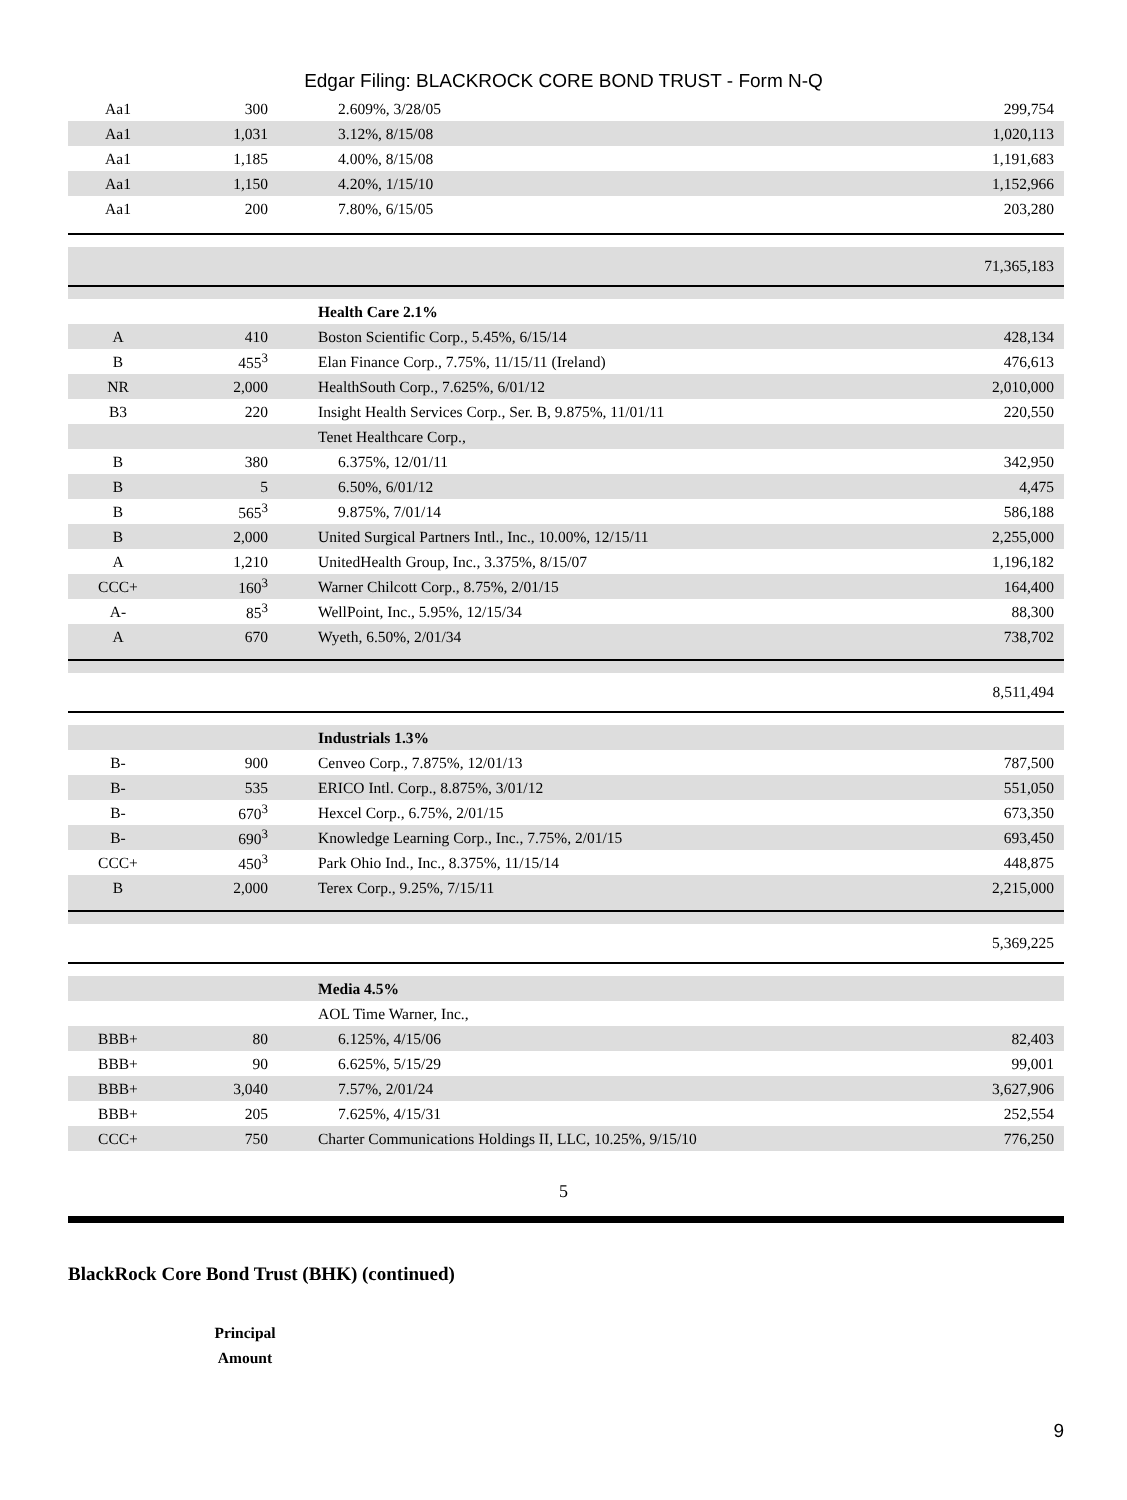Edgar Filing: BLACKROCK CORE BOND TRUST - Form N-Q
| Aa1 | 300 | 2.609%, 3/28/05 | 299,754 |
| Aa1 | 1,031 | 3.12%, 8/15/08 | 1,020,113 |
| Aa1 | 1,185 | 4.00%, 8/15/08 | 1,191,683 |
| Aa1 | 1,150 | 4.20%, 1/15/10 | 1,152,966 |
| Aa1 | 200 | 7.80%, 6/15/05 | 203,280 |
| | | | 71,365,183 |
| | | Health Care 2.1% | |
| A | 410 | Boston Scientific Corp., 5.45%, 6/15/14 | 428,134 |
| B | 455<sup>3</sup> | Elan Finance Corp., 7.75%, 11/15/11 (Ireland) | 476,613 |
| NR | 2,000 | HealthSouth Corp., 7.625%, 6/01/12 | 2,010,000 |
| B3 | 220 | Insight Health Services Corp., Ser. B, 9.875%, 11/01/11 | 220,550 |
| | | Tenet Healthcare Corp., | |
| B | 380 | 6.375%, 12/01/11 | 342,950 |
| B | 5 | 6.50%, 6/01/12 | 4,475 |
| B | 565<sup>3</sup> | 9.875%, 7/01/14 | 586,188 |
| B | 2,000 | United Surgical Partners Intl., Inc., 10.00%, 12/15/11 | 2,255,000 |
| A | 1,210 | UnitedHealth Group, Inc., 3.375%, 8/15/07 | 1,196,182 |
| CCC+ | 160<sup>3</sup> | Warner Chilcott Corp., 8.75%, 2/01/15 | 164,400 |
| A- | 85<sup>3</sup> | WellPoint, Inc., 5.95%, 12/15/34 | 88,300 |
| A | 670 | Wyeth, 6.50%, 2/01/34 | 738,702 |
| | | | 8,511,494 |
| | | Industrials 1.3% | |
| B- | 900 | Cenveo Corp., 7.875%, 12/01/13 | 787,500 |
| B- | 535 | ERICO Intl. Corp., 8.875%, 3/01/12 | 551,050 |
| B- | 670<sup>3</sup> | Hexcel Corp., 6.75%, 2/01/15 | 673,350 |
| B- | 690<sup>3</sup> | Knowledge Learning Corp., Inc., 7.75%, 2/01/15 | 693,450 |
| CCC+ | 450<sup>3</sup> | Park Ohio Ind., Inc., 8.375%, 11/15/14 | 448,875 |
| B | 2,000 | Terex Corp., 9.25%, 7/15/11 | 2,215,000 |
| | | | 5,369,225 |
| | | Media 4.5% | |
| | | AOL Time Warner, Inc., | |
| BBB+ | 80 | 6.125%, 4/15/06 | 82,403 |
| BBB+ | 90 | 6.625%, 5/15/29 | 99,001 |
| BBB+ | 3,040 | 7.57%, 2/01/24 | 3,627,906 |
| BBB+ | 205 | 7.625%, 4/15/31 | 252,554 |
| CCC+ | 750 | Charter Communications Holdings II, LLC, 10.25%, 9/15/10 | 776,250 |
5
BlackRock Core Bond Trust (BHK) (continued)
Principal
Amount
9